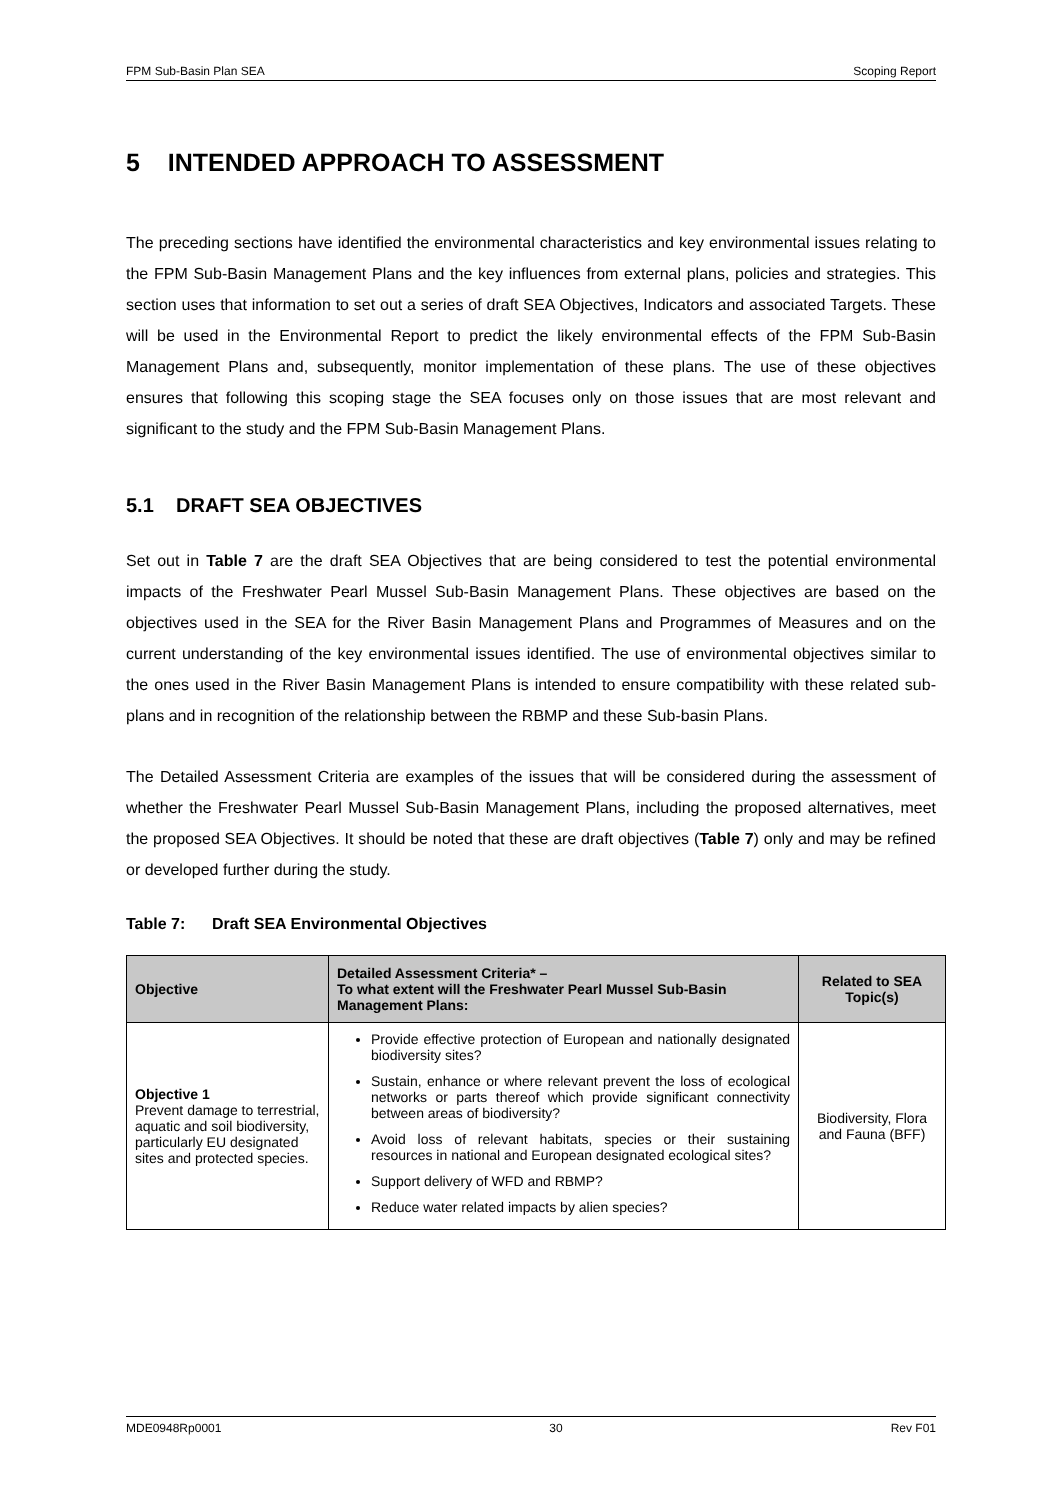FPM Sub-Basin Plan SEA Scoping Report
5 INTENDED APPROACH TO ASSESSMENT
The preceding sections have identified the environmental characteristics and key environmental issues relating to the FPM Sub-Basin Management Plans and the key influences from external plans, policies and strategies. This section uses that information to set out a series of draft SEA Objectives, Indicators and associated Targets. These will be used in the Environmental Report to predict the likely environmental effects of the FPM Sub-Basin Management Plans and, subsequently, monitor implementation of these plans. The use of these objectives ensures that following this scoping stage the SEA focuses only on those issues that are most relevant and significant to the study and the FPM Sub-Basin Management Plans.
5.1 DRAFT SEA OBJECTIVES
Set out in Table 7 are the draft SEA Objectives that are being considered to test the potential environmental impacts of the Freshwater Pearl Mussel Sub-Basin Management Plans. These objectives are based on the objectives used in the SEA for the River Basin Management Plans and Programmes of Measures and on the current understanding of the key environmental issues identified. The use of environmental objectives similar to the ones used in the River Basin Management Plans is intended to ensure compatibility with these related sub-plans and in recognition of the relationship between the RBMP and these Sub-basin Plans.
The Detailed Assessment Criteria are examples of the issues that will be considered during the assessment of whether the Freshwater Pearl Mussel Sub-Basin Management Plans, including the proposed alternatives, meet the proposed SEA Objectives. It should be noted that these are draft objectives (Table 7) only and may be refined or developed further during the study.
Table 7: Draft SEA Environmental Objectives
| Objective | Detailed Assessment Criteria* – To what extent will the Freshwater Pearl Mussel Sub-Basin Management Plans: | Related to SEA Topic(s) |
| --- | --- | --- |
| Objective 1 Prevent damage to terrestrial, aquatic and soil biodiversity, particularly EU designated sites and protected species. | Provide effective protection of European and nationally designated biodiversity sites? Sustain, enhance or where relevant prevent the loss of ecological networks or parts thereof which provide significant connectivity between areas of biodiversity? Avoid loss of relevant habitats, species or their sustaining resources in national and European designated ecological sites? Support delivery of WFD and RBMP? Reduce water related impacts by alien species? | Biodiversity, Flora and Fauna (BFF) |
MDE0948Rp0001 30 Rev F01